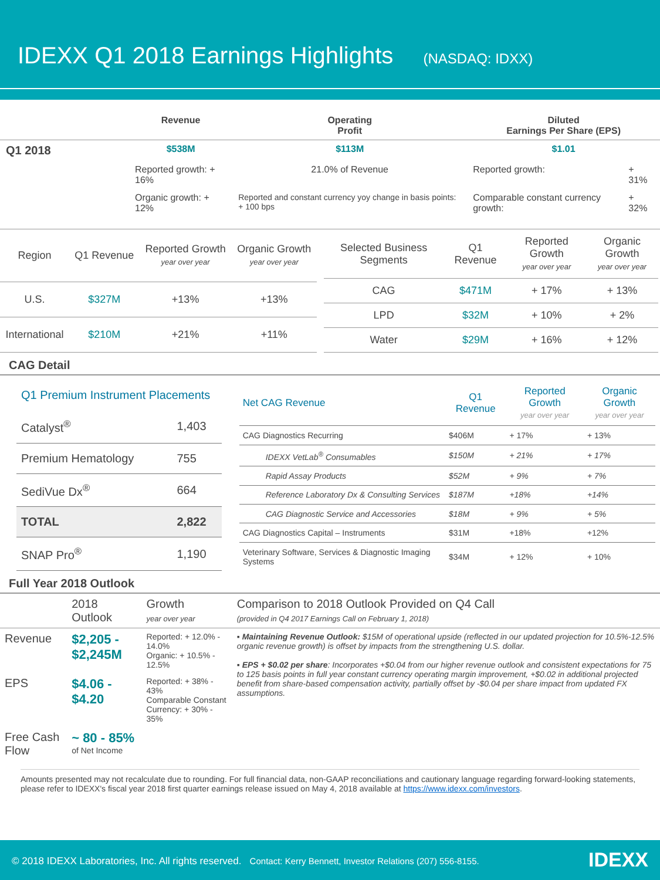IDEXX Q1 2018 Earnings Highlights (NASDAQ: IDXX)
| | Revenue | Operating Profit | Diluted Earnings Per Share (EPS) | |
| Q1 2018 | $538M | $113M | $1.01 | |
| | Reported growth: + 16% | 21.0% of Revenue | Reported growth: | + 31% |
| | Organic growth: + 12% | Reported and constant currency yoy change in basis points: + 100 bps | Comparable constant currency growth: | + 32% |
| Region | Q1 Revenue | Reported Growth year over year | Organic Growth year over year |
| --- | --- | --- | --- |
| U.S. | $327M | +13% | +13% |
| International | $210M | +21% | +11% |
| Selected Business Segments | Q1 Revenue | Reported Growth year over year | Organic Growth year over year |
| --- | --- | --- | --- |
| CAG | $471M | + 17% | + 13% |
| LPD | $32M | + 10% | + 2% |
| Water | $29M | + 16% | + 12% |
CAG Detail
| Q1 Premium Instrument Placements | |
| Catalyst<sup>®</sup> | 1,403 |
| Premium Hematology | 755 |
| SediVue Dx<sup>®</sup> | 664 |
| TOTAL | 2,822 |
| SNAP Pro<sup>®</sup> | 1,190 |
| Net CAG Revenue | Q1 Revenue | Reported Growth year over year | Organic Growth year over year |
| --- | --- | --- | --- |
| CAG Diagnostics Recurring | $406M | + 17% | + 13% |
| IDEXX VetLab<sup>®</sup> Consumables | $150M | + 21% | + 17% |
| Rapid Assay Products | $52M | + 9% | + 7% |
| Reference Laboratory Dx & Consulting Services | $187M | +18% | +14% |
| CAG Diagnostic Service and Accessories | $18M | + 9% | + 5% |
| CAG Diagnostics Capital – Instruments | $31M | +18% | +12% |
| Veterinary Software, Services & Diagnostic Imaging Systems | $34M | + 12% | + 10% |
Full Year 2018 Outlook
| | 2018 Outlook | Growth year over year | Comparison to 2018 Outlook Provided on Q4 Call (provided in Q4 2017 Earnings Call on February 1, 2018) |
| Revenue | $2,205 - $2,245M | Reported: + 12.0% - 14.0% Organic: + 10.5% - 12.5% | ▪ Maintaining Revenue Outlook: $15M of operational upside (reflected in our updated projection for 10.5%-12.5% organic revenue growth) is offset by impacts from the strengthening U.S. dollar. ▪ EPS + $0.02 per share : Incorporates +$0.04 from our higher revenue outlook and consistent expectations for 75 to 125 basis points in full year constant currency operating margin improvement, +$0.02 in additional projected benefit from share-based compensation activity, partially offset by -$0.04 per share impact from updated FX assumptions. |
| EPS | $4.06 - $4.20 | Reported: + 38% - 43% Comparable Constant Currency: + 30% - 35% | |
| Free Cash Flow | ~ 80 - 85% of Net Income | | |
Amounts presented may not recalculate due to rounding. For full financial data, non-GAAP reconciliations and cautionary language regarding forward-looking statements, please refer to IDEXX's fiscal year 2018 first quarter earnings release issued on May 4, 2018 available at https://www.idexx.com/investors.
© 2018 IDEXX Laboratories, Inc. All rights reserved. Contact: Kerry Bennett, Investor Relations (207) 556-8155. IDEXX